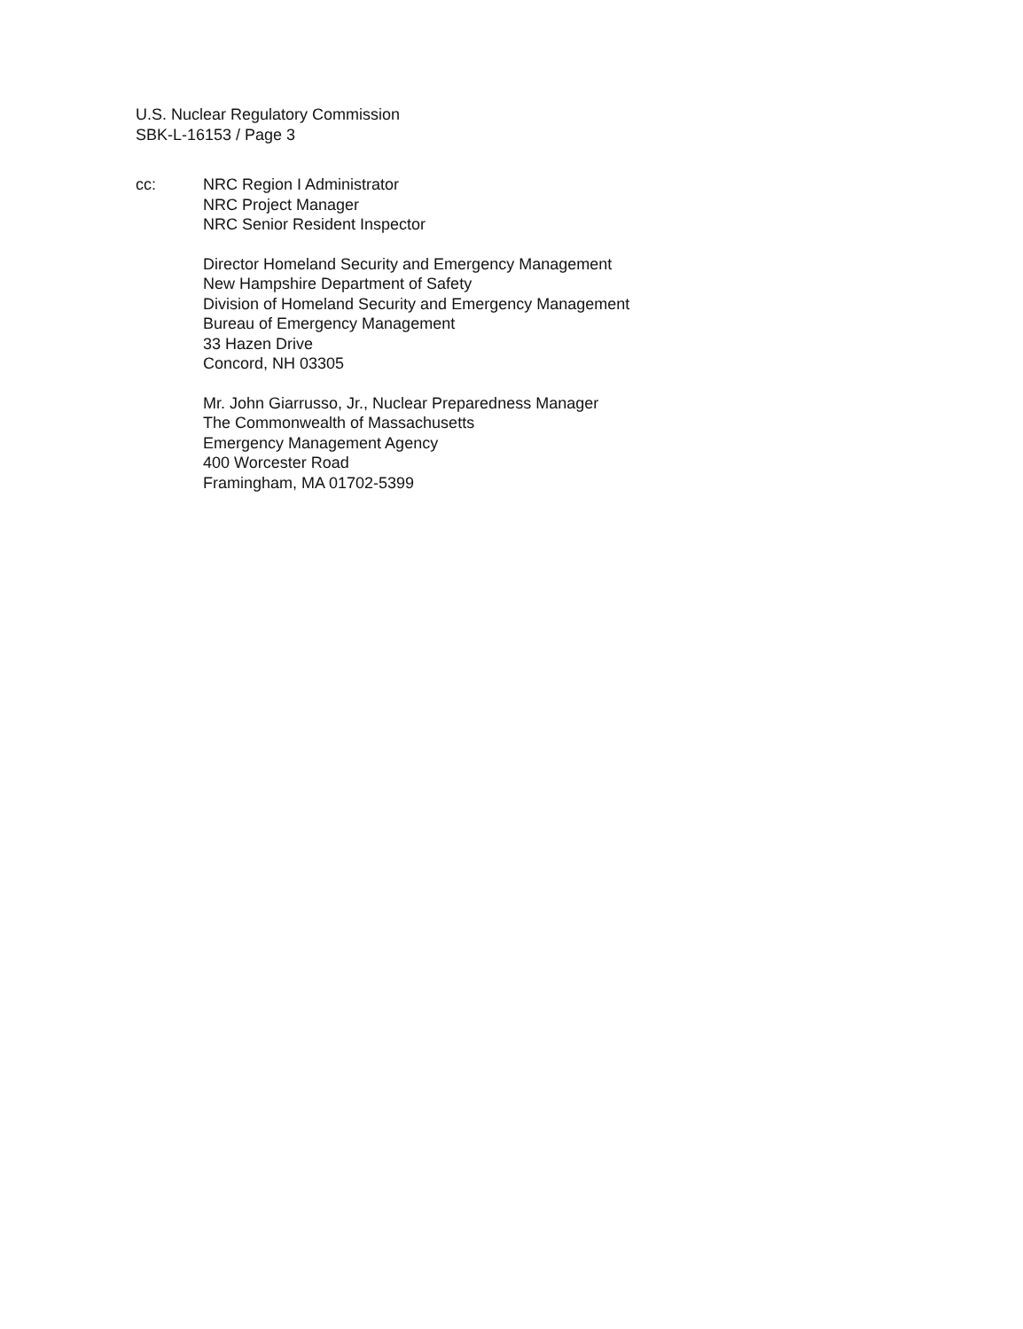U.S. Nuclear Regulatory Commission
SBK-L-16153 / Page 3
cc: NRC Region I Administrator
NRC Project Manager
NRC Senior Resident Inspector
Director Homeland Security and Emergency Management
New Hampshire Department of Safety
Division of Homeland Security and Emergency Management
Bureau of Emergency Management
33 Hazen Drive
Concord, NH 03305
Mr. John Giarrusso, Jr., Nuclear Preparedness Manager
The Commonwealth of Massachusetts
Emergency Management Agency
400 Worcester Road
Framingham, MA 01702-5399